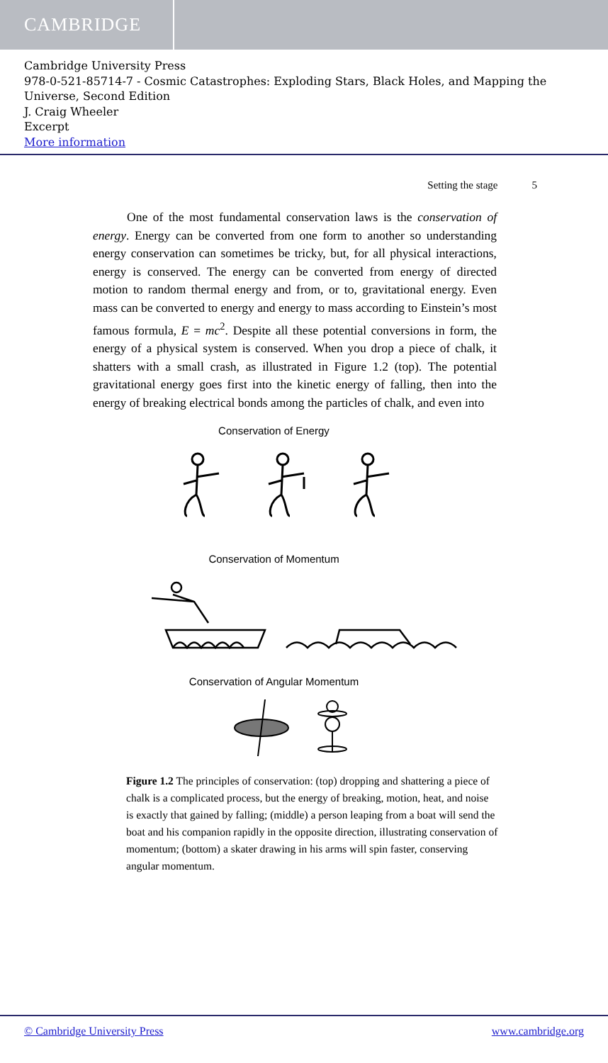CAMBRIDGE
Cambridge University Press
978-0-521-85714-7 - Cosmic Catastrophes: Exploding Stars, Black Holes, and Mapping the Universe, Second Edition
J. Craig Wheeler
Excerpt
More information
Setting the stage 5
One of the most fundamental conservation laws is the conservation of energy. Energy can be converted from one form to another so understanding energy conservation can sometimes be tricky, but, for all physical interactions, energy is conserved. The energy can be converted from energy of directed motion to random thermal energy and from, or to, gravitational energy. Even mass can be converted to energy and energy to mass according to Einstein’s most famous formula, E = mc<sup>2</sup>. Despite all these potential conversions in form, the energy of a physical system is conserved. When you drop a piece of chalk, it shatters with a small crash, as illustrated in Figure 1.2 (top). The potential gravitational energy goes first into the kinetic energy of falling, then into the energy of breaking electrical bonds among the particles of chalk, and even into
Conservation of Energy
Conservation of Momentum
Conservation of Angular Momentum
Figure 1.2 The principles of conservation: (top) dropping and shattering a piece of chalk is a complicated process, but the energy of breaking, motion, heat, and noise is exactly that gained by falling; (middle) a person leaping from a boat will send the boat and his companion rapidly in the opposite direction, illustrating conservation of momentum; (bottom) a skater drawing in his arms will spin faster, conserving angular momentum.
© Cambridge University Press www.cambridge.org